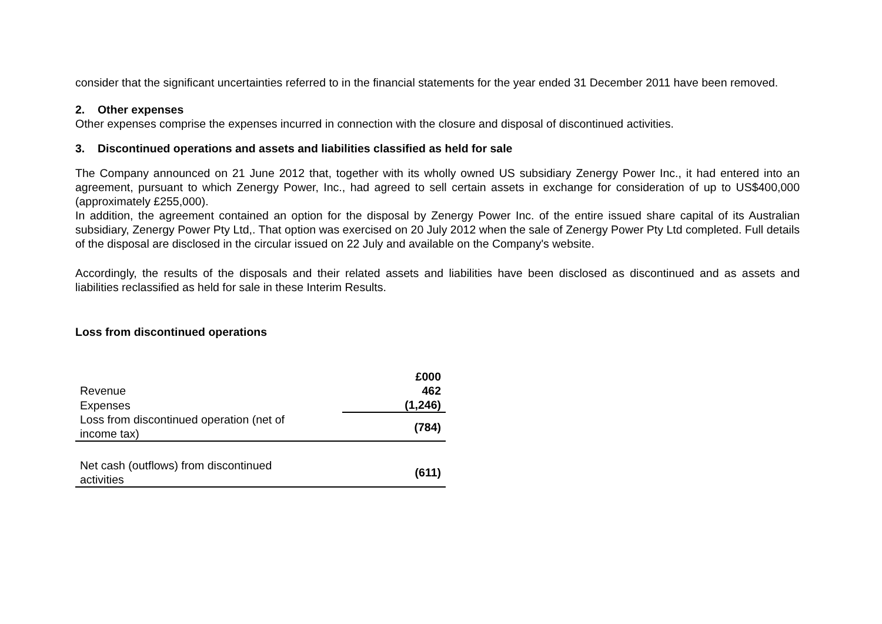consider that the significant uncertainties referred to in the financial statements for the year ended 31 December 2011 have been removed.
2. Other expenses
Other expenses comprise the expenses incurred in connection with the closure and disposal of discontinued activities.
3. Discontinued operations and assets and liabilities classified as held for sale
The Company announced on 21 June 2012 that, together with its wholly owned US subsidiary Zenergy Power Inc., it had entered into an agreement, pursuant to which Zenergy Power, Inc., had agreed to sell certain assets in exchange for consideration of up to US$400,000 (approximately £255,000).
In addition, the agreement contained an option for the disposal by Zenergy Power Inc. of the entire issued share capital of its Australian subsidiary, Zenergy Power Pty Ltd,. That option was exercised on 20 July 2012 when the sale of Zenergy Power Pty Ltd completed. Full details of the disposal are disclosed in the circular issued on 22 July and available on the Company's website.
Accordingly, the results of the disposals and their related assets and liabilities have been disclosed as discontinued and as assets and liabilities reclassified as held for sale in these Interim Results.
Loss from discontinued operations
| | £000 |
| Revenue | 462 |
| Expenses | (1,246) |
| Loss from discontinued operation (net of income tax) | (784) |
| Net cash (outflows) from discontinued activities | (611) |